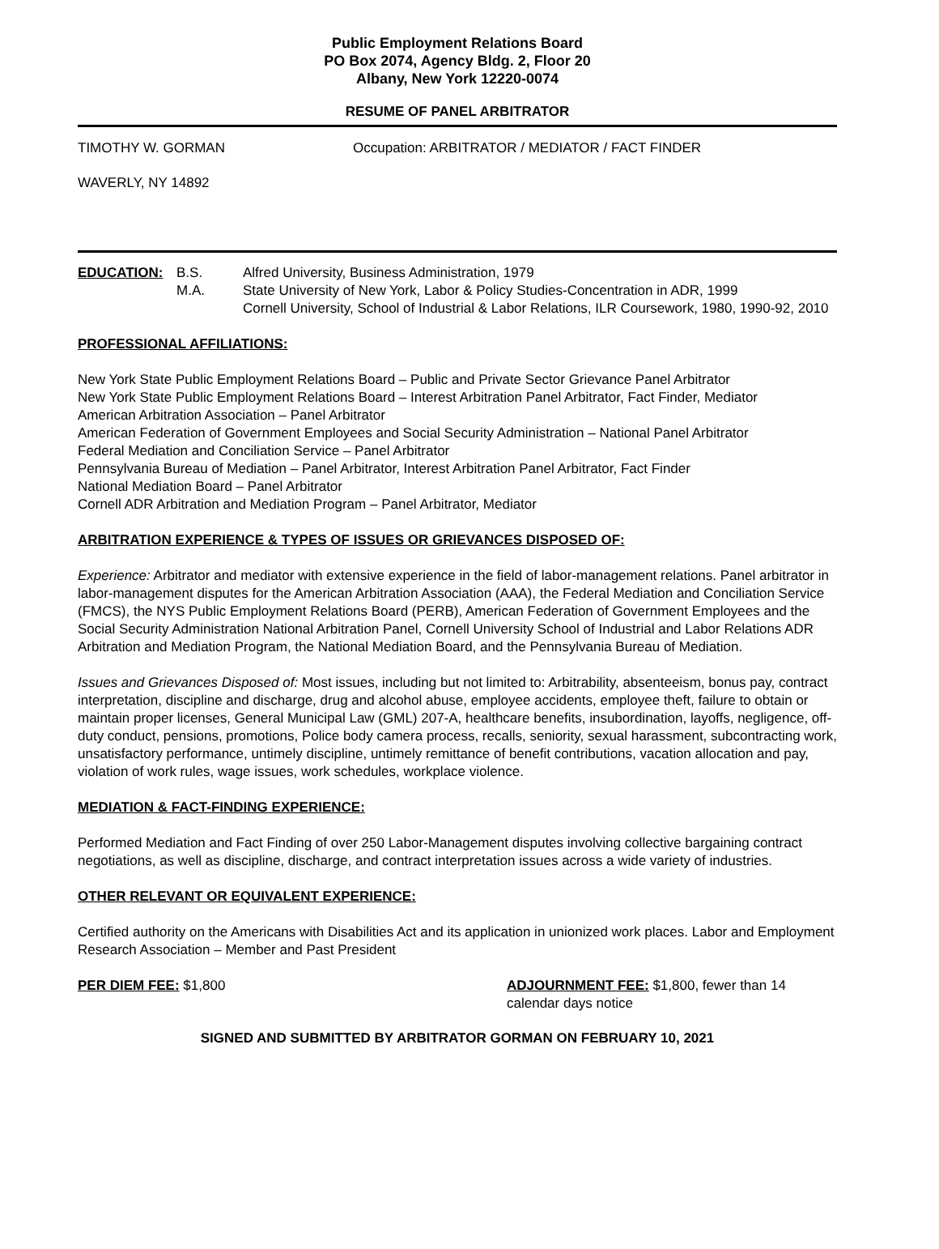Public Employment Relations Board
PO Box 2074, Agency Bldg. 2, Floor 20
Albany, New York 12220-0074
RESUME OF PANEL ARBITRATOR
TIMOTHY W. GORMAN Occupation: ARBITRATOR / MEDIATOR / FACT FINDER
WAVERLY, NY 14892
EDUCATION: B.S.
M.A.
Alfred University, Business Administration, 1979
State University of New York, Labor & Policy Studies-Concentration in ADR, 1999
Cornell University, School of Industrial & Labor Relations, ILR Coursework, 1980, 1990-92, 2010
PROFESSIONAL AFFILIATIONS:
New York State Public Employment Relations Board – Public and Private Sector Grievance Panel Arbitrator
New York State Public Employment Relations Board – Interest Arbitration Panel Arbitrator, Fact Finder, Mediator
American Arbitration Association – Panel Arbitrator
American Federation of Government Employees and Social Security Administration – National Panel Arbitrator
Federal Mediation and Conciliation Service – Panel Arbitrator
Pennsylvania Bureau of Mediation – Panel Arbitrator, Interest Arbitration Panel Arbitrator, Fact Finder
National Mediation Board – Panel Arbitrator
Cornell ADR Arbitration and Mediation Program – Panel Arbitrator, Mediator
ARBITRATION EXPERIENCE & TYPES OF ISSUES OR GRIEVANCES DISPOSED OF:
Experience: Arbitrator and mediator with extensive experience in the field of labor-management relations. Panel arbitrator in labor-management disputes for the American Arbitration Association (AAA), the Federal Mediation and Conciliation Service (FMCS), the NYS Public Employment Relations Board (PERB), American Federation of Government Employees and the Social Security Administration National Arbitration Panel, Cornell University School of Industrial and Labor Relations ADR Arbitration and Mediation Program, the National Mediation Board, and the Pennsylvania Bureau of Mediation.
Issues and Grievances Disposed of: Most issues, including but not limited to: Arbitrability, absenteeism, bonus pay, contract interpretation, discipline and discharge, drug and alcohol abuse, employee accidents, employee theft, failure to obtain or maintain proper licenses, General Municipal Law (GML) 207-A, healthcare benefits, insubordination, layoffs, negligence, off-duty conduct, pensions, promotions, Police body camera process, recalls, seniority, sexual harassment, subcontracting work, unsatisfactory performance, untimely discipline, untimely remittance of benefit contributions, vacation allocation and pay, violation of work rules, wage issues, work schedules, workplace violence.
MEDIATION & FACT-FINDING EXPERIENCE:
Performed Mediation and Fact Finding of over 250 Labor-Management disputes involving collective bargaining contract negotiations, as well as discipline, discharge, and contract interpretation issues across a wide variety of industries.
OTHER RELEVANT OR EQUIVALENT EXPERIENCE:
Certified authority on the Americans with Disabilities Act and its application in unionized work places. Labor and Employment Research Association – Member and Past President
PER DIEM FEE: $1,800 ADJOURNMENT FEE: $1,800, fewer than 14 calendar days notice
SIGNED AND SUBMITTED BY ARBITRATOR GORMAN ON FEBRUARY 10, 2021